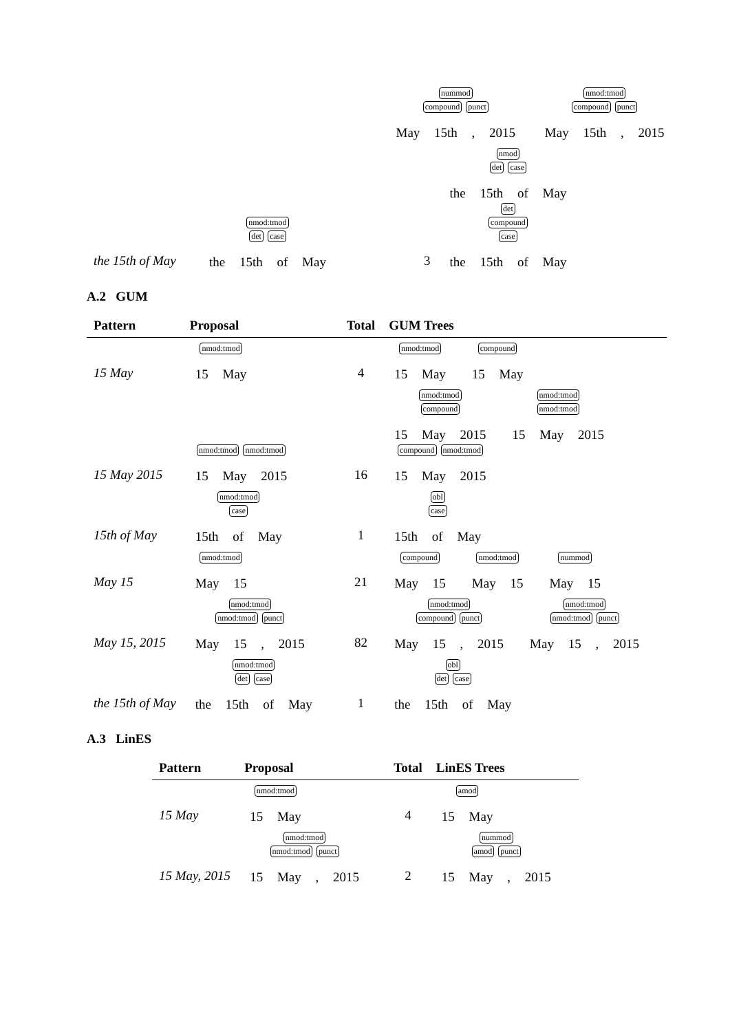| | | | nummod compound punct May 15th , 2015 nmod:tmod compound punct May 15th , 2015 |
| the 15th of May | nmod:tmod det case the 15th of May | 3 | nmod det case the 15th of May det compound case the 15th of May |
A.2 GUM
| Pattern | Proposal | Total | GUM Trees |
| --- | --- | --- | --- |
| 15 May | nmod:tmod 15 May | 4 | nmod:tmod 15 May compound 15 May |
| 15 May 2015 | nmod:tmod nmod:tmod 15 May 2015 | 16 | nmod:tmod compound 15 May 2015 nmod:tmod nmod:tmod 15 May 2015 compound nmod:tmod 15 May 2015 |
| 15th of May | nmod:tmod case 15th of May | 1 | obl case 15th of May |
| May 15 | nmod:tmod May 15 | 21 | compound May 15 nmod:tmod May 15 nummod May 15 |
| May 15, 2015 | nmod:tmod nmod:tmod punct May 15 , 2015 | 82 | nmod:tmod compound punct May 15 , 2015 nmod:tmod nmod:tmod punct May 15 , 2015 |
| the 15th of May | nmod:tmod det case the 15th of May | 1 | obl det case the 15th of May |
A.3 LinES
| Pattern | Proposal | Total | LinES Trees |
| --- | --- | --- | --- |
| 15 May | nmod:tmod 15 May | 4 | amod 15 May |
| 15 May, 2015 | nmod:tmod nmod:tmod punct 15 May , 2015 | 2 | nummod amod punct 15 May , 2015 |